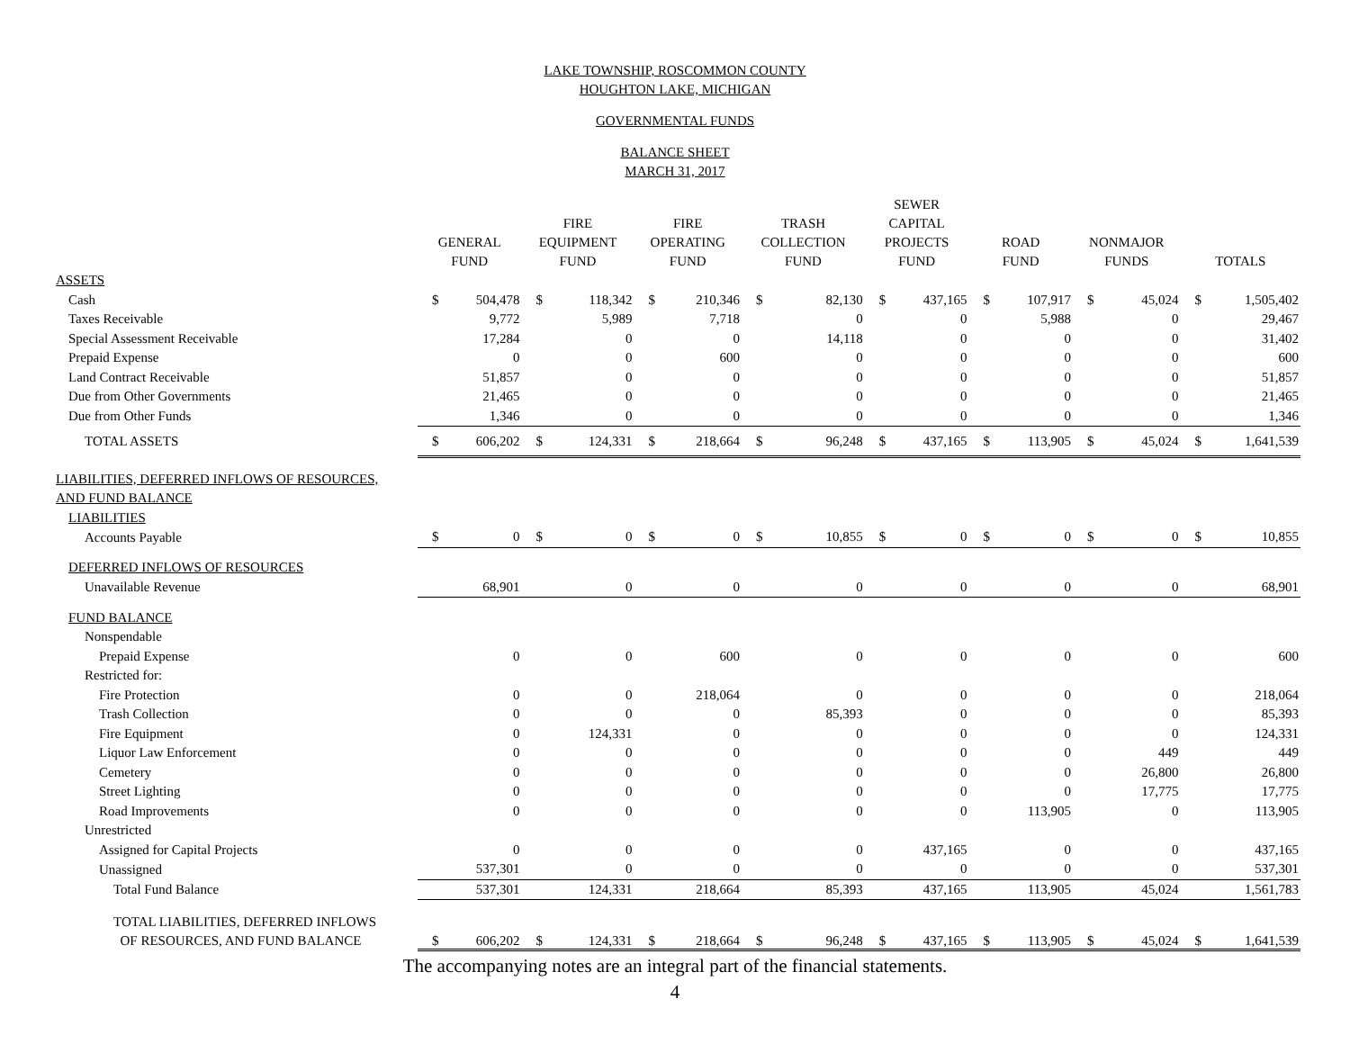LAKE TOWNSHIP, ROSCOMMON COUNTY
HOUGHTON LAKE, MICHIGAN
GOVERNMENTAL FUNDS
BALANCE SHEET
MARCH 31, 2017
| | GENERAL FUND | | FIRE EQUIPMENT FUND | | FIRE OPERATING FUND | | TRASH COLLECTION FUND | | SEWER CAPITAL PROJECTS FUND | | ROAD FUND | | NONMAJOR FUNDS | | TOTALS | |
| --- | --- | --- | --- | --- | --- | --- | --- | --- | --- | --- | --- | --- | --- | --- | --- | --- |
| ASSETS | | | | | | | | | | | | | | | | |
| Cash | $ | 504,478 | $ | 118,342 | $ | 210,346 | $ | 82,130 | $ | 437,165 | $ | 107,917 | $ | 45,024 | $ | 1,505,402 |
| Taxes Receivable | | 9,772 | | 5,989 | | 7,718 | | 0 | | 0 | | 5,988 | | 0 | | 29,467 |
| Special Assessment Receivable | | 17,284 | | 0 | | 0 | | 14,118 | | 0 | | 0 | | 0 | | 31,402 |
| Prepaid Expense | | 0 | | 0 | | 600 | | 0 | | 0 | | 0 | | 0 | | 600 |
| Land Contract Receivable | | 51,857 | | 0 | | 0 | | 0 | | 0 | | 0 | | 0 | | 51,857 |
| Due from Other Governments | | 21,465 | | 0 | | 0 | | 0 | | 0 | | 0 | | 0 | | 21,465 |
| Due from Other Funds | | 1,346 | | 0 | | 0 | | 0 | | 0 | | 0 | | 0 | | 1,346 |
| TOTAL ASSETS | $ | 606,202 | $ | 124,331 | $ | 218,664 | $ | 96,248 | $ | 437,165 | $ | 113,905 | $ | 45,024 | $ | 1,641,539 |
| LIABILITIES, DEFERRED INFLOWS OF RESOURCES, | | | | | | | | | | | | | | | | |
| AND FUND BALANCE | | | | | | | | | | | | | | | | |
| LIABILITIES | | | | | | | | | | | | | | | | |
| Accounts Payable | $ | 0 | $ | 0 | $ | 0 | $ | 10,855 | $ | 0 | $ | 0 | $ | 0 | $ | 10,855 |
| DEFERRED INFLOWS OF RESOURCES | | | | | | | | | | | | | | | | |
| Unavailable Revenue | | 68,901 | | 0 | | 0 | | 0 | | 0 | | 0 | | 0 | | 68,901 |
| FUND BALANCE | | | | | | | | | | | | | | | | |
| Nonspendable | | | | | | | | | | | | | | | | |
| Prepaid Expense | | 0 | | 0 | | 600 | | 0 | | 0 | | 0 | | 0 | | 600 |
| Restricted for: | | | | | | | | | | | | | | | | |
| Fire Protection | | 0 | | 0 | | 218,064 | | 0 | | 0 | | 0 | | 0 | | 218,064 |
| Trash Collection | | 0 | | 0 | | 0 | | 85,393 | | 0 | | 0 | | 0 | | 85,393 |
| Fire Equipment | | 0 | | 124,331 | | 0 | | 0 | | 0 | | 0 | | 0 | | 124,331 |
| Liquor Law Enforcement | | 0 | | 0 | | 0 | | 0 | | 0 | | 0 | | 449 | | 449 |
| Cemetery | | 0 | | 0 | | 0 | | 0 | | 0 | | 0 | | 26,800 | | 26,800 |
| Street Lighting | | 0 | | 0 | | 0 | | 0 | | 0 | | 0 | | 17,775 | | 17,775 |
| Road Improvements | | 0 | | 0 | | 0 | | 0 | | 0 | | 113,905 | | 0 | | 113,905 |
| Unrestricted | | | | | | | | | | | | | | | | |
| Assigned for Capital Projects | | 0 | | 0 | | 0 | | 0 | | 437,165 | | 0 | | 0 | | 437,165 |
| Unassigned | | 537,301 | | 0 | | 0 | | 0 | | 0 | | 0 | | 0 | | 537,301 |
| Total Fund Balance | | 537,301 | | 124,331 | | 218,664 | | 85,393 | | 437,165 | | 113,905 | | 45,024 | | 1,561,783 |
| TOTAL LIABILITIES, DEFERRED INFLOWS OF RESOURCES, AND FUND BALANCE | $ | 606,202 | $ | 124,331 | $ | 218,664 | $ | 96,248 | $ | 437,165 | $ | 113,905 | $ | 45,024 | $ | 1,641,539 |
The accompanying notes are an integral part of the financial statements.
4